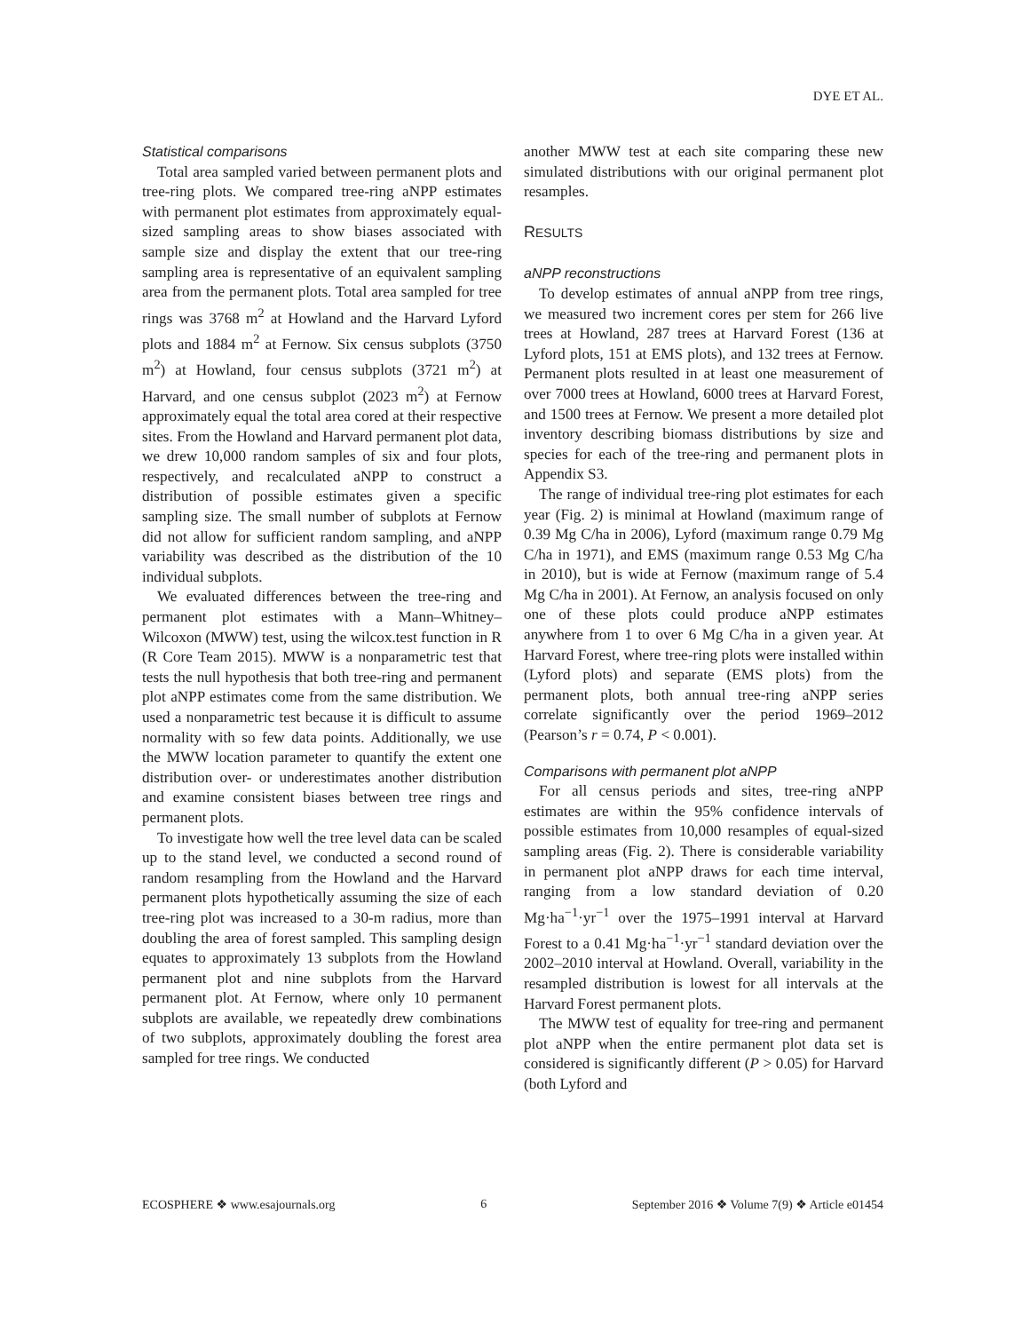DYE ET AL.
Statistical comparisons
Total area sampled varied between permanent plots and tree-ring plots. We compared tree-ring aNPP estimates with permanent plot estimates from approximately equal-sized sampling areas to show biases associated with sample size and display the extent that our tree-ring sampling area is representative of an equivalent sampling area from the permanent plots. Total area sampled for tree rings was 3768 m<sup>2</sup> at Howland and the Harvard Lyford plots and 1884 m<sup>2</sup> at Fernow. Six census subplots (3750 m<sup>2</sup>) at Howland, four census subplots (3721 m<sup>2</sup>) at Harvard, and one census subplot (2023 m<sup>2</sup>) at Fernow approximately equal the total area cored at their respective sites. From the Howland and Harvard permanent plot data, we drew 10,000 random samples of six and four plots, respectively, and recalculated aNPP to construct a distribution of possible estimates given a specific sampling size. The small number of subplots at Fernow did not allow for sufficient random sampling, and aNPP variability was described as the distribution of the 10 individual subplots.
We evaluated differences between the tree-ring and permanent plot estimates with a Mann–Whitney–Wilcoxon (MWW) test, using the wilcox.test function in R (R Core Team 2015). MWW is a nonparametric test that tests the null hypothesis that both tree-ring and permanent plot aNPP estimates come from the same distribution. We used a nonparametric test because it is difficult to assume normality with so few data points. Additionally, we use the MWW location parameter to quantify the extent one distribution over- or underestimates another distribution and examine consistent biases between tree rings and permanent plots.
To investigate how well the tree level data can be scaled up to the stand level, we conducted a second round of random resampling from the Howland and the Harvard permanent plots hypothetically assuming the size of each tree-ring plot was increased to a 30-m radius, more than doubling the area of forest sampled. This sampling design equates to approximately 13 subplots from the Howland permanent plot and nine subplots from the Harvard permanent plot. At Fernow, where only 10 permanent subplots are available, we repeatedly drew combinations of two subplots, approximately doubling the forest area sampled for tree rings. We conducted
another MWW test at each site comparing these new simulated distributions with our original permanent plot resamples.
RESULTS
aNPP reconstructions
To develop estimates of annual aNPP from tree rings, we measured two increment cores per stem for 266 live trees at Howland, 287 trees at Harvard Forest (136 at Lyford plots, 151 at EMS plots), and 132 trees at Fernow. Permanent plots resulted in at least one measurement of over 7000 trees at Howland, 6000 trees at Harvard Forest, and 1500 trees at Fernow. We present a more detailed plot inventory describing biomass distributions by size and species for each of the tree-ring and permanent plots in Appendix S3.
The range of individual tree-ring plot estimates for each year (Fig. 2) is minimal at Howland (maximum range of 0.39 Mg C/ha in 2006), Lyford (maximum range 0.79 Mg C/ha in 1971), and EMS (maximum range 0.53 Mg C/ha in 2010), but is wide at Fernow (maximum range of 5.4 Mg C/ha in 2001). At Fernow, an analysis focused on only one of these plots could produce aNPP estimates anywhere from 1 to over 6 Mg C/ha in a given year. At Harvard Forest, where tree-ring plots were installed within (Lyford plots) and separate (EMS plots) from the permanent plots, both annual tree-ring aNPP series correlate significantly over the period 1969–2012 (Pearson’s r = 0.74, P < 0.001).
Comparisons with permanent plot aNPP
For all census periods and sites, tree-ring aNPP estimates are within the 95% confidence intervals of possible estimates from 10,000 resamples of equal-sized sampling areas (Fig. 2). There is considerable variability in permanent plot aNPP draws for each time interval, ranging from a low standard deviation of 0.20 Mg·ha<sup>−1</sup>·yr<sup>−1</sup> over the 1975–1991 interval at Harvard Forest to a 0.41 Mg·ha<sup>−1</sup>·yr<sup>−1</sup> standard deviation over the 2002–2010 interval at Howland. Overall, variability in the resampled distribution is lowest for all intervals at the Harvard Forest permanent plots.
The MWW test of equality for tree-ring and permanent plot aNPP when the entire permanent plot data set is considered is significantly different (P > 0.05) for Harvard (both Lyford and
ECOSPHERE ❖ www.esajournals.org 6 September 2016 ❖ Volume 7(9) ❖ Article e01454